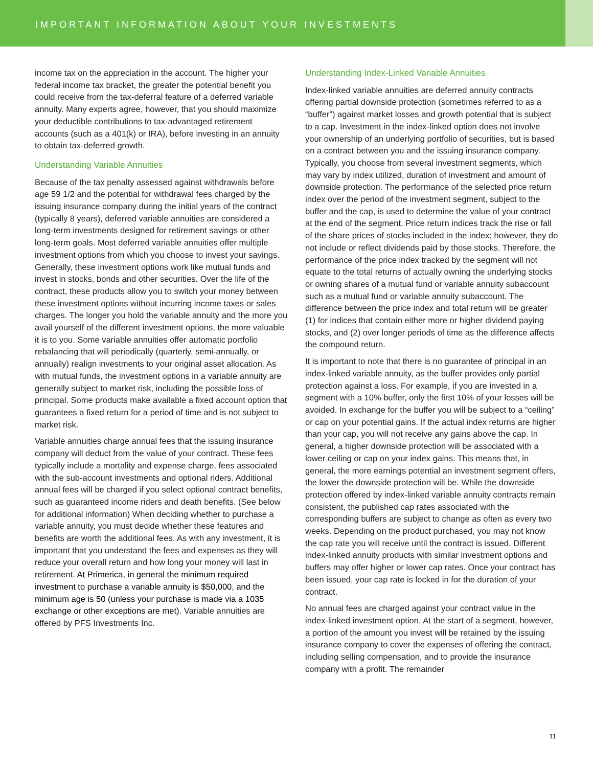IMPORTANT INFORMATION ABOUT YOUR INVESTMENTS
income tax on the appreciation in the account. The higher your federal income tax bracket, the greater the potential benefit you could receive from the tax-deferral feature of a deferred variable annuity. Many experts agree, however, that you should maximize your deductible contributions to tax-advantaged retirement accounts (such as a 401(k) or IRA), before investing in an annuity to obtain tax-deferred growth.
Understanding Variable Annuities
Because of the tax penalty assessed against withdrawals before age 59 1/2 and the potential for withdrawal fees charged by the issuing insurance company during the initial years of the contract (typically 8 years), deferred variable annuities are considered a long-term investments designed for retirement savings or other long-term goals. Most deferred variable annuities offer multiple investment options from which you choose to invest your savings. Generally, these investment options work like mutual funds and invest in stocks, bonds and other securities. Over the life of the contract, these products allow you to switch your money between these investment options without incurring income taxes or sales charges. The longer you hold the variable annuity and the more you avail yourself of the different investment options, the more valuable it is to you. Some variable annuities offer automatic portfolio rebalancing that will periodically (quarterly, semi-annually, or annually) realign investments to your original asset allocation. As with mutual funds, the investment options in a variable annuity are generally subject to market risk, including the possible loss of principal. Some products make available a fixed account option that guarantees a fixed return for a period of time and is not subject to market risk.
Variable annuities charge annual fees that the issuing insurance company will deduct from the value of your contract. These fees typically include a mortality and expense charge, fees associated with the sub-account investments and optional riders. Additional annual fees will be charged if you select optional contract benefits, such as guaranteed income riders and death benefits. (See below for additional information) When deciding whether to purchase a variable annuity, you must decide whether these features and benefits are worth the additional fees. As with any investment, it is important that you understand the fees and expenses as they will reduce your overall return and how long your money will last in retirement. At Primerica, in general the minimum required investment to purchase a variable annuity is $50,000, and the minimum age is 50 (unless your purchase is made via a 1035 exchange or other exceptions are met). Variable annuities are offered by PFS Investments Inc.
Understanding Index-Linked Variable Annuities
Index-linked variable annuities are deferred annuity contracts offering partial downside protection (sometimes referred to as a “buffer”) against market losses and growth potential that is subject to a cap. Investment in the index-linked option does not involve your ownership of an underlying portfolio of securities, but is based on a contract between you and the issuing insurance company. Typically, you choose from several investment segments, which may vary by index utilized, duration of investment and amount of downside protection. The performance of the selected price return index over the period of the investment segment, subject to the buffer and the cap, is used to determine the value of your contract at the end of the segment. Price return indices track the rise or fall of the share prices of stocks included in the index; however, they do not include or reflect dividends paid by those stocks. Therefore, the performance of the price index tracked by the segment will not equate to the total returns of actually owning the underlying stocks or owning shares of a mutual fund or variable annuity subaccount such as a mutual fund or variable annuity subaccount. The difference between the price index and total return will be greater (1) for indices that contain either more or higher dividend paying stocks, and (2) over longer periods of time as the difference affects the compound return.
It is important to note that there is no guarantee of principal in an index-linked variable annuity, as the buffer provides only partial protection against a loss. For example, if you are invested in a segment with a 10% buffer, only the first 10% of your losses will be avoided. In exchange for the buffer you will be subject to a “ceiling” or cap on your potential gains. If the actual index returns are higher than your cap, you will not receive any gains above the cap. In general, a higher downside protection will be associated with a lower ceiling or cap on your index gains. This means that, in general, the more earnings potential an investment segment offers, the lower the downside protection will be. While the downside protection offered by index-linked variable annuity contracts remain consistent, the published cap rates associated with the corresponding buffers are subject to change as often as every two weeks. Depending on the product purchased, you may not know the cap rate you will receive until the contract is issued. Different index-linked annuity products with similar investment options and buffers may offer higher or lower cap rates. Once your contract has been issued, your cap rate is locked in for the duration of your contract.
No annual fees are charged against your contract value in the index-linked investment option. At the start of a segment, however, a portion of the amount you invest will be retained by the issuing insurance company to cover the expenses of offering the contract, including selling compensation, and to provide the insurance company with a profit. The remainder
11